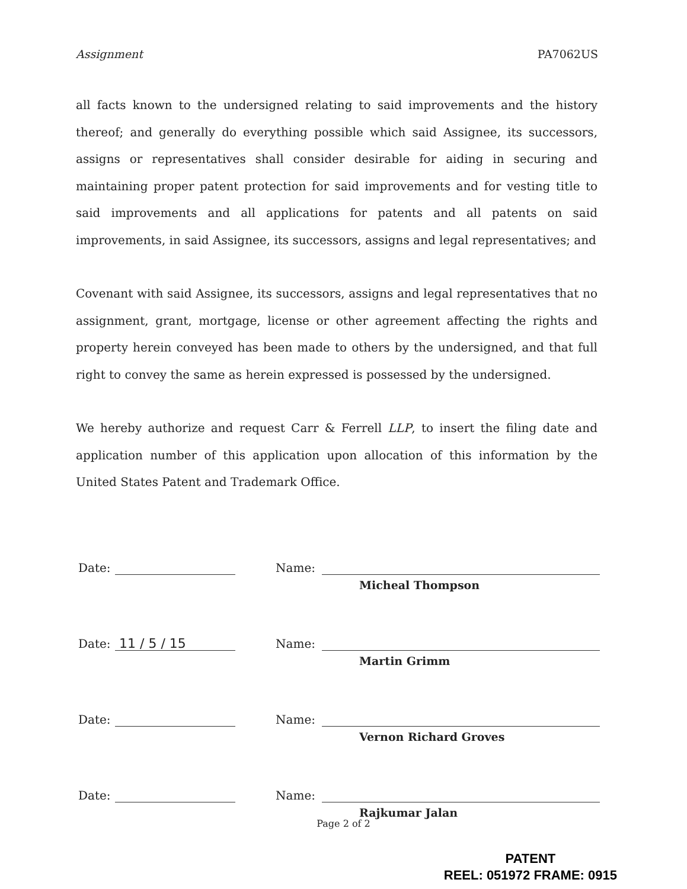Assignment PA7062US
all facts known to the undersigned relating to said improvements and the history thereof; and generally do everything possible which said Assignee, its successors, assigns or representatives shall consider desirable for aiding in securing and maintaining proper patent protection for said improvements and for vesting title to said improvements and all applications for patents and all patents on said improvements, in said Assignee, its successors, assigns and legal representatives; and
Covenant with said Assignee, its successors, assigns and legal representatives that no assignment, grant, mortgage, license or other agreement affecting the rights and property herein conveyed has been made to others by the undersigned, and that full right to convey the same as herein expressed is possessed by the undersigned.
We hereby authorize and request Carr & Ferrell LLP, to insert the filing date and application number of this application upon allocation of this information by the United States Patent and Trademark Office.
Date: Name:
Micheal Thompson
Date: 11 / 5 / 15 Name:
Martin Grimm
Date: Name:
Vernon Richard Groves
Date: Name:
Rajkumar Jalan
Page 2 of 2
PATENT
REEL: 051972 FRAME: 0915